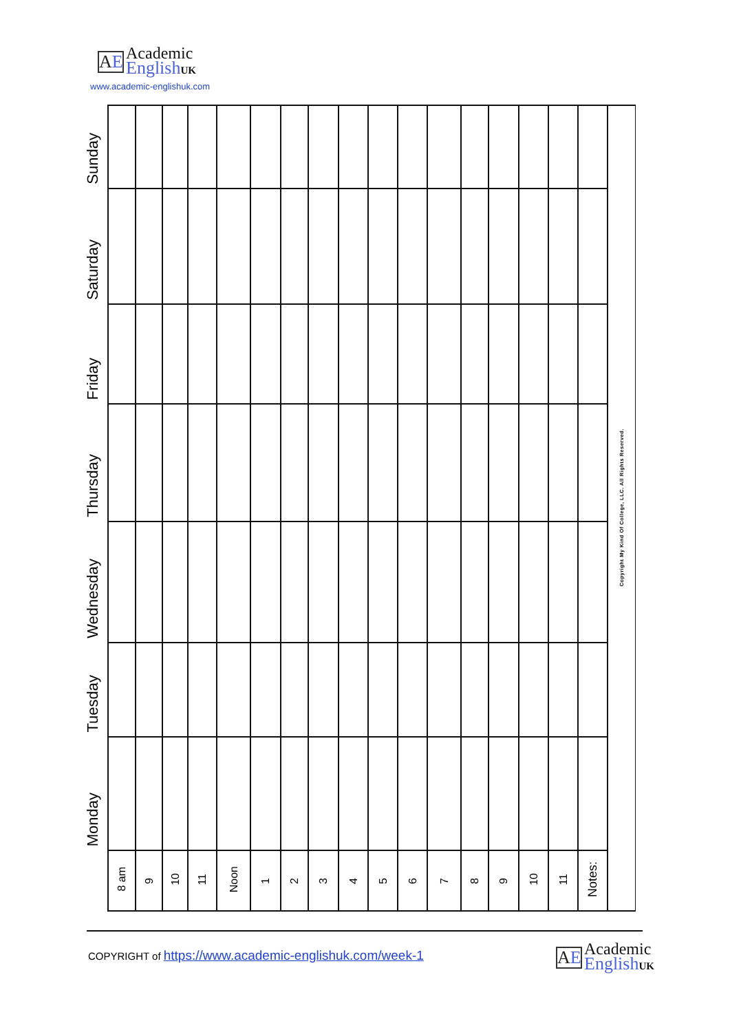AE
Academic
English UK
www.academic-englishuk.com
| Sunday | | | | | | | | | | | | | | | | | | Copyright My Kind Of College, LLC. All Rights Reserved. |
| Saturday | | | | | | | | | | | | | | | | | | |
| Friday | | | | | | | | | | | | | | | | | | |
| Thursday | | | | | | | | | | | | | | | | | | |
| Wednesday | | | | | | | | | | | | | | | | | | |
| Tuesday | | | | | | | | | | | | | | | | | | |
| Monday | | | | | | | | | | | | | | | | | | |
| | 8 am | 9 | 10 | 11 | Noon | 1 | 2 | 3 | 4 | 5 | 6 | 7 | 8 | 9 | 10 | 11 | Notes: | |
COPYRIGHT of https://www.academic-englishuk.com/week-1
AE
Academic
English UK